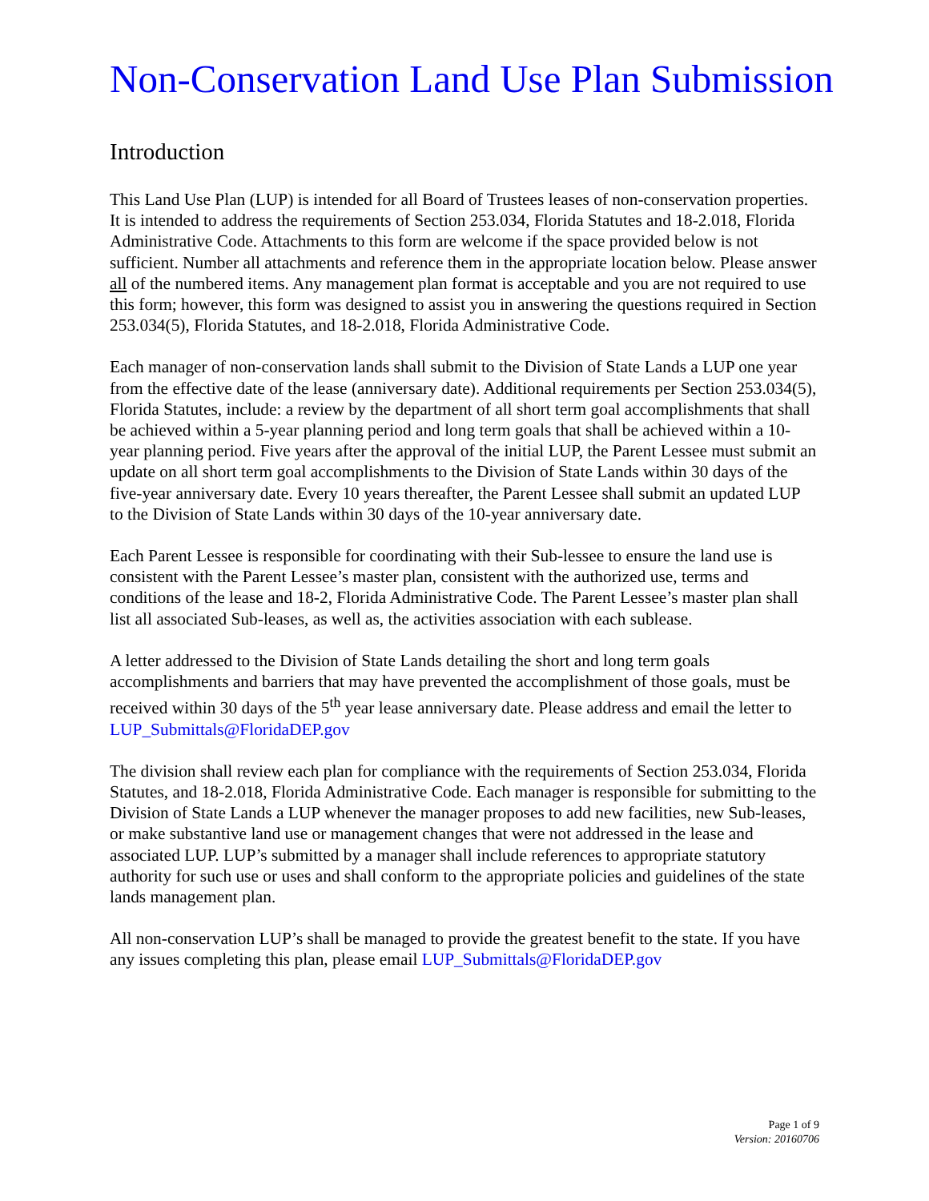Non-Conservation Land Use Plan Submission
Introduction
This Land Use Plan (LUP) is intended for all Board of Trustees leases of non-conservation properties. It is intended to address the requirements of Section 253.034, Florida Statutes and 18-2.018, Florida Administrative Code. Attachments to this form are welcome if the space provided below is not sufficient. Number all attachments and reference them in the appropriate location below. Please answer all of the numbered items. Any management plan format is acceptable and you are not required to use this form; however, this form was designed to assist you in answering the questions required in Section 253.034(5), Florida Statutes, and 18-2.018, Florida Administrative Code.
Each manager of non-conservation lands shall submit to the Division of State Lands a LUP one year from the effective date of the lease (anniversary date). Additional requirements per Section 253.034(5), Florida Statutes, include: a review by the department of all short term goal accomplishments that shall be achieved within a 5-year planning period and long term goals that shall be achieved within a 10-year planning period. Five years after the approval of the initial LUP, the Parent Lessee must submit an update on all short term goal accomplishments to the Division of State Lands within 30 days of the five-year anniversary date. Every 10 years thereafter, the Parent Lessee shall submit an updated LUP to the Division of State Lands within 30 days of the 10-year anniversary date.
Each Parent Lessee is responsible for coordinating with their Sub-lessee to ensure the land use is consistent with the Parent Lessee’s master plan, consistent with the authorized use, terms and conditions of the lease and 18-2, Florida Administrative Code. The Parent Lessee’s master plan shall list all associated Sub-leases, as well as, the activities association with each sublease.
A letter addressed to the Division of State Lands detailing the short and long term goals accomplishments and barriers that may have prevented the accomplishment of those goals, must be received within 30 days of the 5<sup>th</sup> year lease anniversary date. Please address and email the letter to LUP_Submittals@FloridaDEP.gov
The division shall review each plan for compliance with the requirements of Section 253.034, Florida Statutes, and 18-2.018, Florida Administrative Code. Each manager is responsible for submitting to the Division of State Lands a LUP whenever the manager proposes to add new facilities, new Sub-leases, or make substantive land use or management changes that were not addressed in the lease and associated LUP. LUP’s submitted by a manager shall include references to appropriate statutory authority for such use or uses and shall conform to the appropriate policies and guidelines of the state lands management plan.
All non-conservation LUP’s shall be managed to provide the greatest benefit to the state. If you have any issues completing this plan, please email LUP_Submittals@FloridaDEP.gov
Page 1 of 9
Version: 20160706